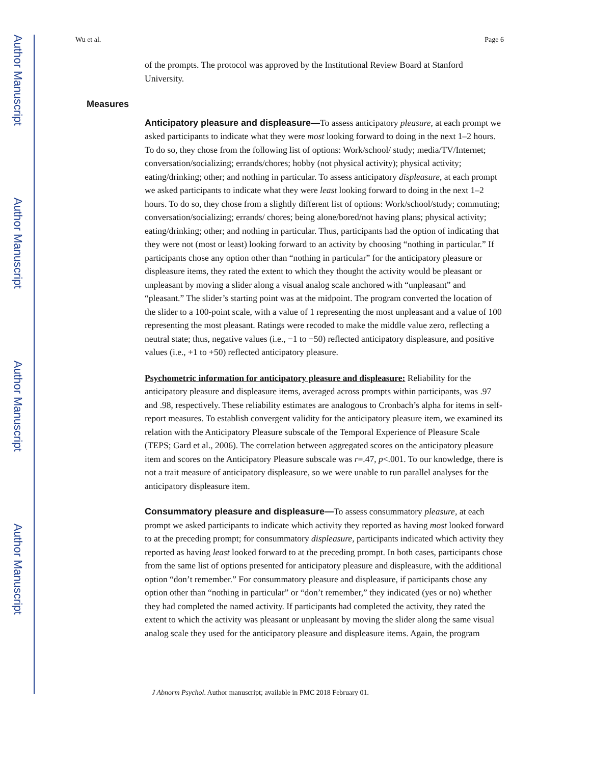Author Manuscript
Author Manuscript
Author Manuscript
Author Manuscript
Wu et al. Page 6
of the prompts. The protocol was approved by the Institutional Review Board at Stanford University.
Measures
Anticipatory pleasure and displeasure—To assess anticipatory pleasure, at each prompt we asked participants to indicate what they were most looking forward to doing in the next 1–2 hours. To do so, they chose from the following list of options: Work/school/ study; media/TV/Internet; conversation/socializing; errands/chores; hobby (not physical activity); physical activity; eating/drinking; other; and nothing in particular. To assess anticipatory displeasure, at each prompt we asked participants to indicate what they were least looking forward to doing in the next 1–2 hours. To do so, they chose from a slightly different list of options: Work/school/study; commuting; conversation/socializing; errands/ chores; being alone/bored/not having plans; physical activity; eating/drinking; other; and nothing in particular. Thus, participants had the option of indicating that they were not (most or least) looking forward to an activity by choosing “nothing in particular.” If participants chose any option other than “nothing in particular” for the anticipatory pleasure or displeasure items, they rated the extent to which they thought the activity would be pleasant or unpleasant by moving a slider along a visual analog scale anchored with “unpleasant” and “pleasant.” The slider’s starting point was at the midpoint. The program converted the location of the slider to a 100-point scale, with a value of 1 representing the most unpleasant and a value of 100 representing the most pleasant. Ratings were recoded to make the middle value zero, reflecting a neutral state; thus, negative values (i.e., −1 to −50) reflected anticipatory displeasure, and positive values (i.e., +1 to +50) reflected anticipatory pleasure.
Psychometric information for anticipatory pleasure and displeasure: Reliability for the anticipatory pleasure and displeasure items, averaged across prompts within participants, was .97 and .98, respectively. These reliability estimates are analogous to Cronbach’s alpha for items in self-report measures. To establish convergent validity for the anticipatory pleasure item, we examined its relation with the Anticipatory Pleasure subscale of the Temporal Experience of Pleasure Scale (TEPS; Gard et al., 2006). The correlation between aggregated scores on the anticipatory pleasure item and scores on the Anticipatory Pleasure subscale was r=.47, p<.001. To our knowledge, there is not a trait measure of anticipatory displeasure, so we were unable to run parallel analyses for the anticipatory displeasure item.
Consummatory pleasure and displeasure—To assess consummatory pleasure, at each prompt we asked participants to indicate which activity they reported as having most looked forward to at the preceding prompt; for consummatory displeasure, participants indicated which activity they reported as having least looked forward to at the preceding prompt. In both cases, participants chose from the same list of options presented for anticipatory pleasure and displeasure, with the additional option “don’t remember.” For consummatory pleasure and displeasure, if participants chose any option other than “nothing in particular” or “don’t remember,” they indicated (yes or no) whether they had completed the named activity. If participants had completed the activity, they rated the extent to which the activity was pleasant or unpleasant by moving the slider along the same visual analog scale they used for the anticipatory pleasure and displeasure items. Again, the program
J Abnorm Psychol. Author manuscript; available in PMC 2018 February 01.